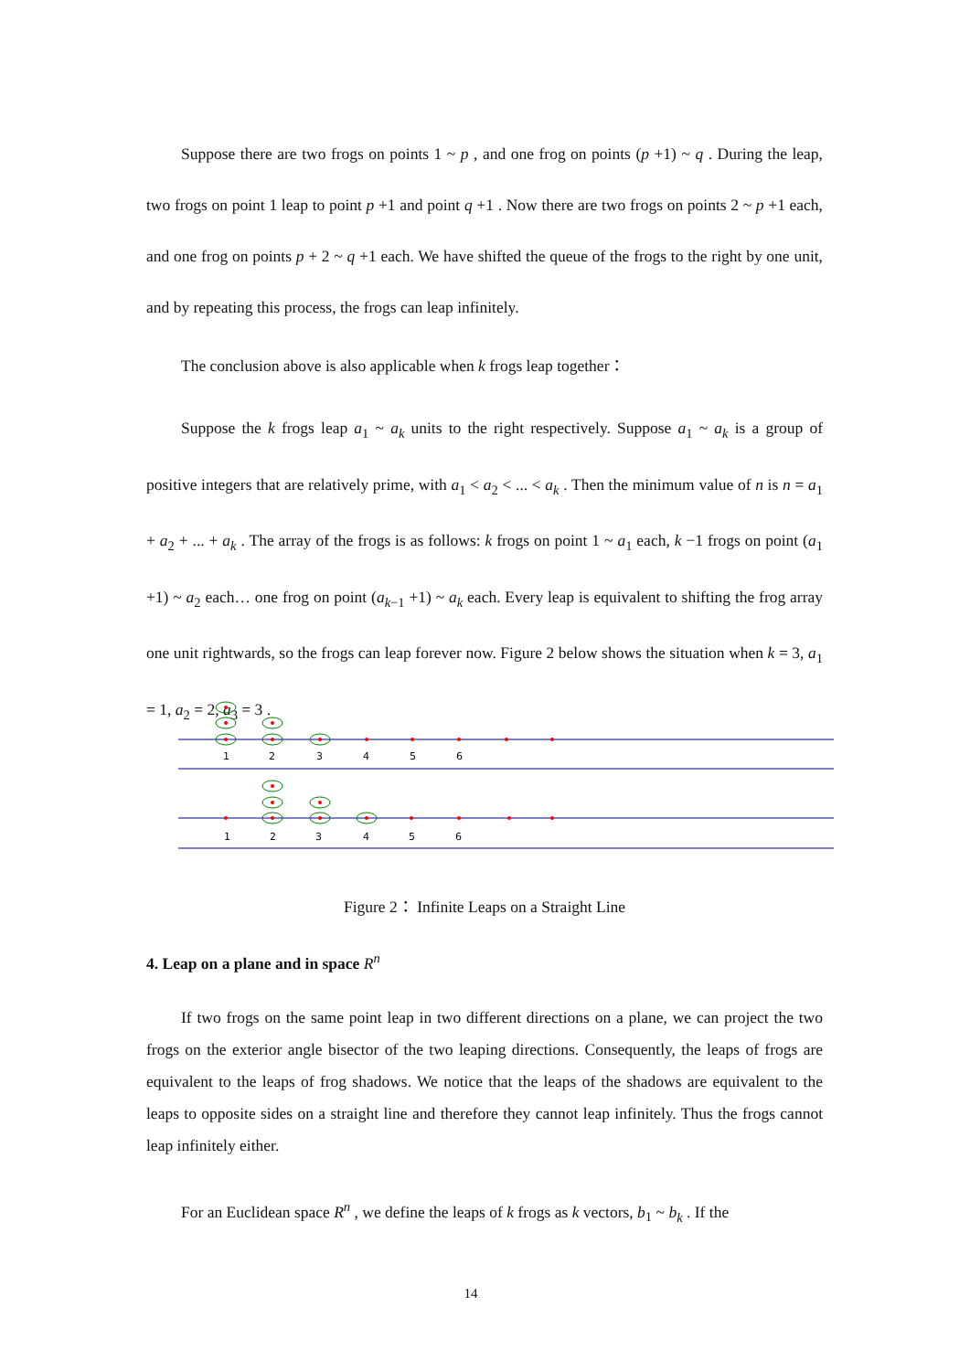Suppose there are two frogs on points 1 ~ p , and one frog on points (p +1) ~ q . During the leap, two frogs on point 1 leap to point p +1 and point q +1 . Now there are two frogs on points 2 ~ p +1 each, and one frog on points p + 2 ~ q +1 each. We have shifted the queue of the frogs to the right by one unit, and by repeating this process, the frogs can leap infinitely.
The conclusion above is also applicable when k frogs leap together：
Suppose the k frogs leap a<sub>1</sub> ~ a<sub>k</sub> units to the right respectively. Suppose a<sub>1</sub> ~ a<sub>k</sub> is a group of positive integers that are relatively prime, with a<sub>1</sub> < a<sub>2</sub> < ... < a<sub>k</sub> . Then the minimum value of n is n = a<sub>1</sub> + a<sub>2</sub> + ... + a<sub>k</sub> . The array of the frogs is as follows: k frogs on point 1 ~ a<sub>1</sub> each, k −1 frogs on point (a<sub>1</sub> +1) ~ a<sub>2</sub> each… one frog on point (a<sub>k−1</sub> +1) ~ a<sub>k</sub> each. Every leap is equivalent to shifting the frog array one unit rightwards, so the frogs can leap forever now. Figure 2 below shows the situation when k = 3, a<sub>1</sub> = 1, a<sub>2</sub> = 2, a<sub>3</sub> = 3 .
1
2
3
4
5
6
1
2
3
4
5
6
Figure 2： Infinite Leaps on a Straight Line
4. Leap on a plane and in space R<sup>n</sup>
If two frogs on the same point leap in two different directions on a plane, we can project the two frogs on the exterior angle bisector of the two leaping directions. Consequently, the leaps of frogs are equivalent to the leaps of frog shadows. We notice that the leaps of the shadows are equivalent to the leaps to opposite sides on a straight line and therefore they cannot leap infinitely. Thus the frogs cannot leap infinitely either.
For an Euclidean space R<sup>n</sup> , we define the leaps of k frogs as k vectors, b<sub>1</sub> ~ b<sub>k</sub> . If the
14